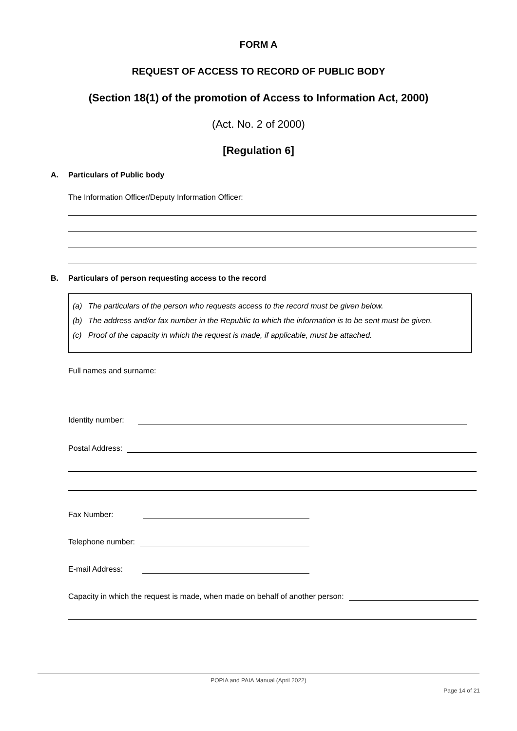FORM A
REQUEST OF ACCESS TO RECORD OF PUBLIC BODY
(Section 18(1) of the promotion of Access to Information Act, 2000)
(Act. No. 2 of 2000)
[Regulation 6]
A. Particulars of Public body
The Information Officer/Deputy Information Officer:
B. Particulars of person requesting access to the record
(a) The particulars of the person who requests access to the record must be given below.
(b) The address and/or fax number in the Republic to which the information is to be sent must be given.
(c) Proof of the capacity in which the request is made, if applicable, must be attached.
Full names and surname:
Identity number:
Postal Address:
Fax Number:
Telephone number:
E-mail Address:
Capacity in which the request is made, when made on behalf of another person:
POPIA and PAIA Manual (April 2022)
Page 14 of 21